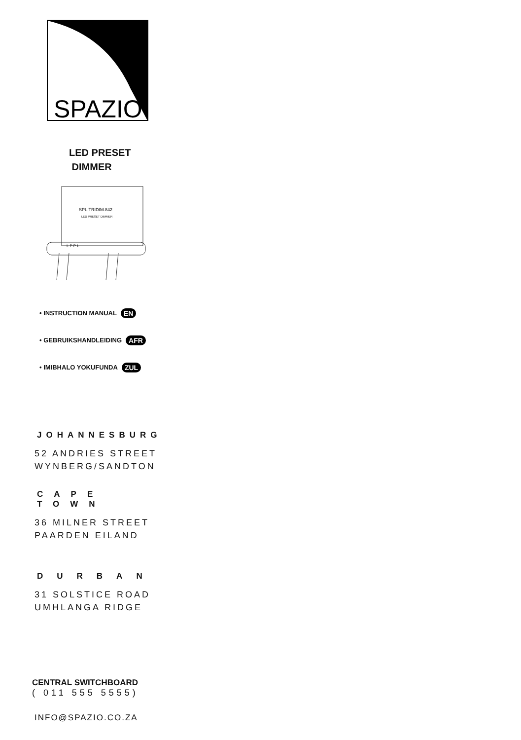SPAZIO
LED PRESET
DIMMER
SPL.TRIDIM.842
LED PRESET DIMMER
L P P L
• INSTRUCTION MANUAL EN
• GEBRUIKSHANDLEIDING AFR
• IMIBHALO YOKUFUNDA ZUL
JOHANNESBURG
52 ANDRIES STREET
WYNBERG/SANDTON
CAPE TOWN
36 MILNER STREET
PAARDEN EILAND
DURBAN
31 SOLSTICE ROAD
UMHLANGA RIDGE
CENTRAL SWITCHBOARD
( 011 555 5555)
INFO@SPAZIO.CO.ZA